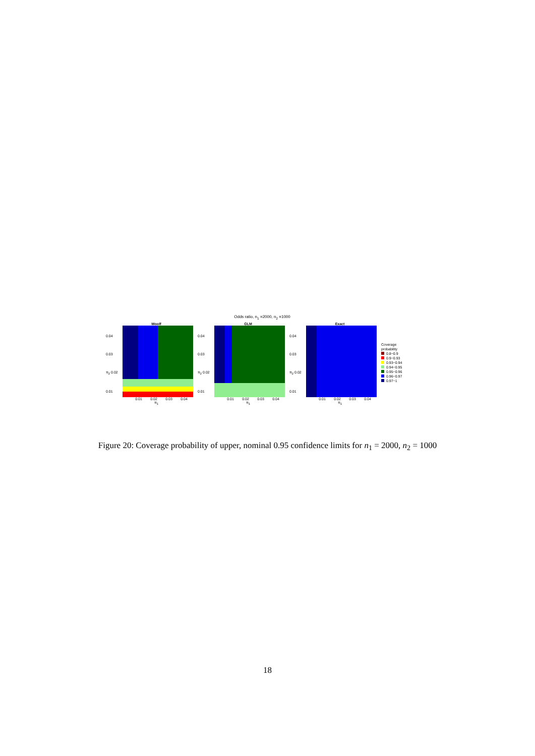Odds ratio, n<sub>1</sub> =2000, n<sub>2</sub> =1000
Woolf
0.04
0.03
π<sub>2</sub> 0.02
0.01
0.01 0.02 0.03 0.04
π<sub>1</sub>
GLM
0.04
0.03
π<sub>2</sub> 0.02
0.01
0.01 0.02 0.03 0.04
π<sub>1</sub>
Exact
0.04
0.03
π<sub>2</sub> 0.02
0.01
0.01 0.02 0.03 0.04
π<sub>1</sub>
Coverage
probability
0.8−0.9
0.9−0.93
0.93−0.94
0.94−0.95
0.95−0.96
0.96−0.97
0.97−1
Figure 20: Coverage probability of upper, nominal 0.95 confidence limits for n<sub>1</sub> = 2000, n<sub>2</sub> = 1000
18